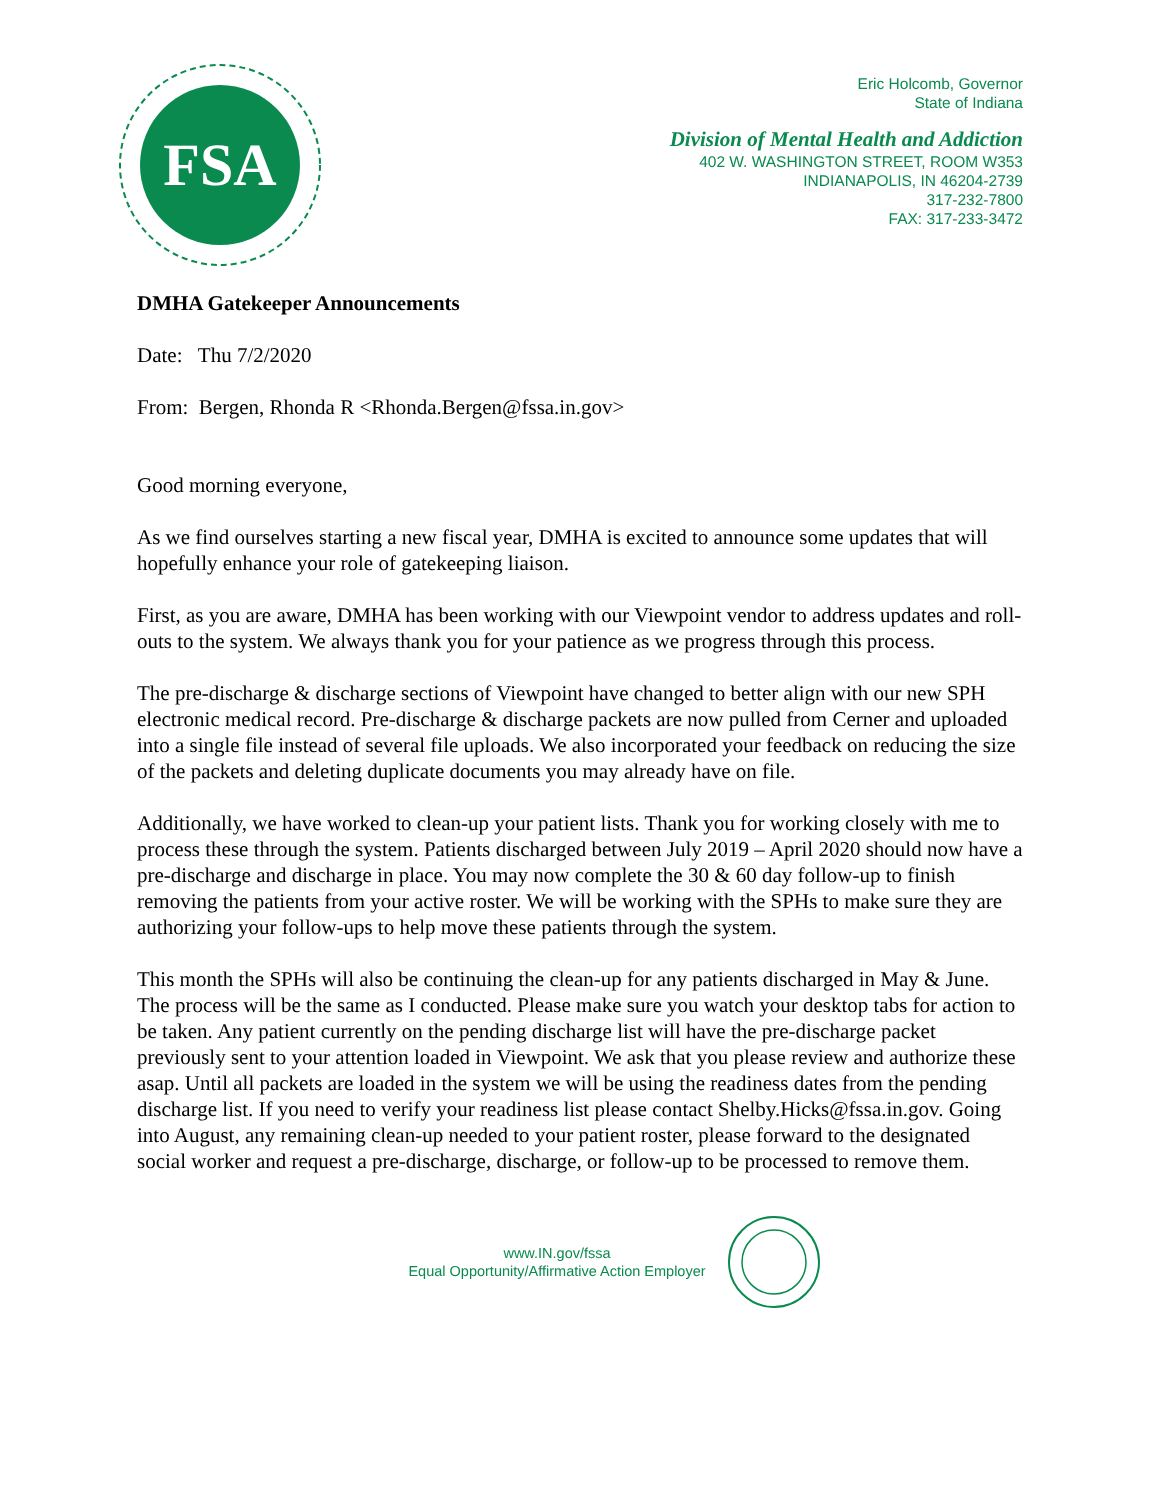FSA
Eric Holcomb, Governor
State of Indiana
Division of Mental Health and Addiction
402 W. WASHINGTON STREET, ROOM W353
INDIANAPOLIS, IN 46204-2739
317-232-7800
FAX: 317-233-3472
DMHA Gatekeeper Announcements
Date: Thu 7/2/2020
From: Bergen, Rhonda R <Rhonda.Bergen@fssa.in.gov>
Good morning everyone,
As we find ourselves starting a new fiscal year, DMHA is excited to announce some updates that will hopefully enhance your role of gatekeeping liaison.
First, as you are aware, DMHA has been working with our Viewpoint vendor to address updates and roll-outs to the system. We always thank you for your patience as we progress through this process.
The pre-discharge & discharge sections of Viewpoint have changed to better align with our new SPH electronic medical record. Pre-discharge & discharge packets are now pulled from Cerner and uploaded into a single file instead of several file uploads. We also incorporated your feedback on reducing the size of the packets and deleting duplicate documents you may already have on file.
Additionally, we have worked to clean-up your patient lists. Thank you for working closely with me to process these through the system. Patients discharged between July 2019 – April 2020 should now have a pre-discharge and discharge in place. You may now complete the 30 & 60 day follow-up to finish removing the patients from your active roster. We will be working with the SPHs to make sure they are authorizing your follow-ups to help move these patients through the system.
This month the SPHs will also be continuing the clean-up for any patients discharged in May & June. The process will be the same as I conducted. Please make sure you watch your desktop tabs for action to be taken. Any patient currently on the pending discharge list will have the pre-discharge packet previously sent to your attention loaded in Viewpoint. We ask that you please review and authorize these asap. Until all packets are loaded in the system we will be using the readiness dates from the pending discharge list. If you need to verify your readiness list please contact Shelby.Hicks@fssa.in.gov. Going into August, any remaining clean-up needed to your patient roster, please forward to the designated social worker and request a pre-discharge, discharge, or follow-up to be processed to remove them.
www.IN.gov/fssa
Equal Opportunity/Affirmative Action Employer